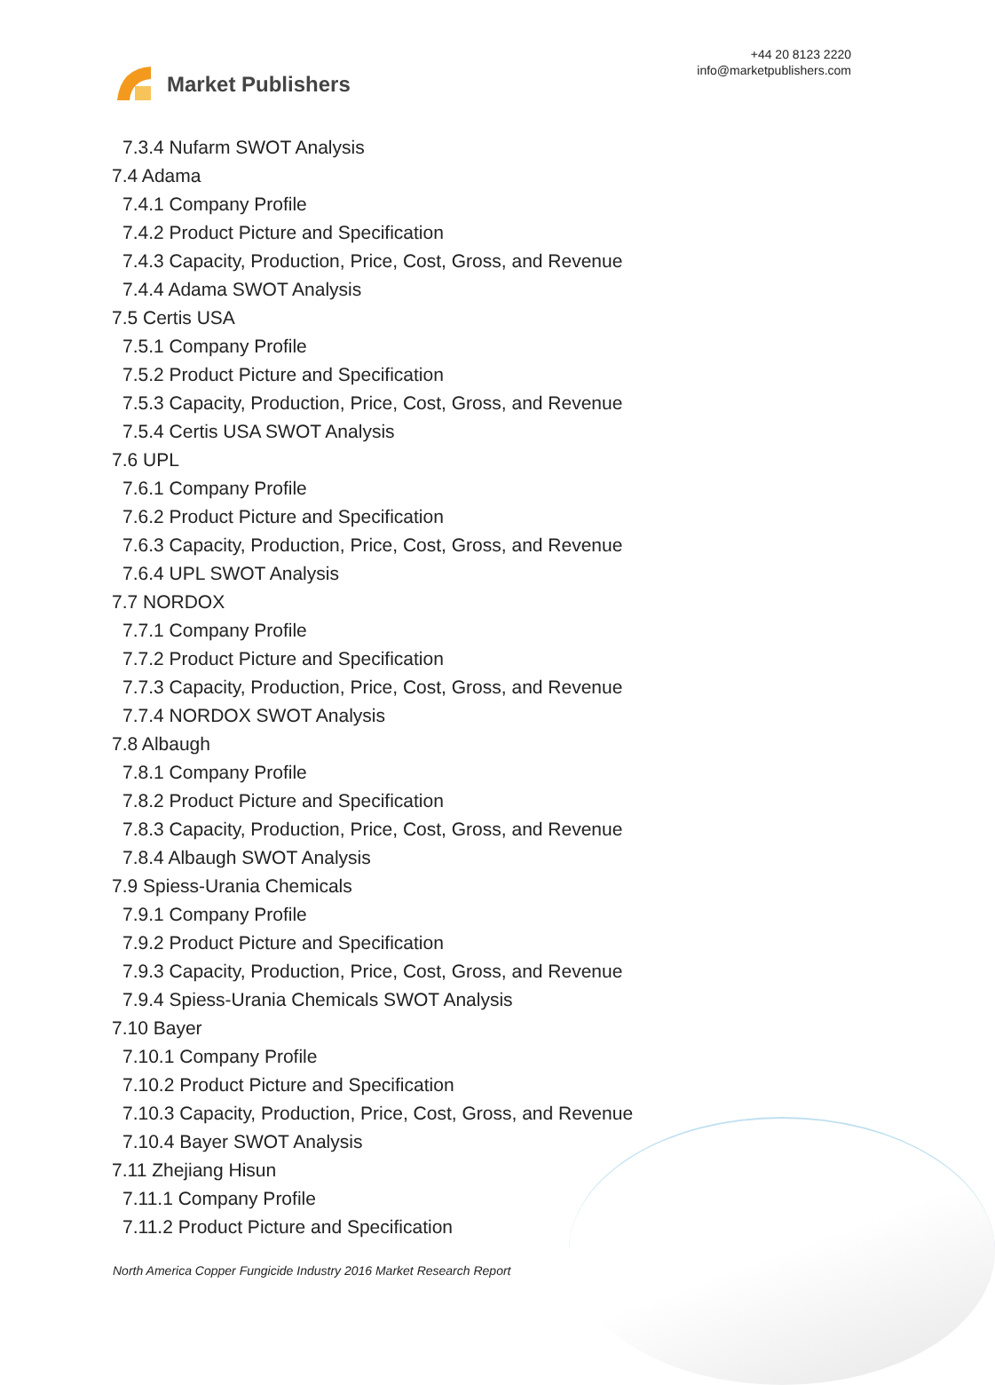Market Publishers
+44 20 8123 2220
info@marketpublishers.com
7.3.4 Nufarm SWOT Analysis
7.4 Adama
7.4.1 Company Profile
7.4.2 Product Picture and Specification
7.4.3 Capacity, Production, Price, Cost, Gross, and Revenue
7.4.4 Adama SWOT Analysis
7.5 Certis USA
7.5.1 Company Profile
7.5.2 Product Picture and Specification
7.5.3 Capacity, Production, Price, Cost, Gross, and Revenue
7.5.4 Certis USA SWOT Analysis
7.6 UPL
7.6.1 Company Profile
7.6.2 Product Picture and Specification
7.6.3 Capacity, Production, Price, Cost, Gross, and Revenue
7.6.4 UPL SWOT Analysis
7.7 NORDOX
7.7.1 Company Profile
7.7.2 Product Picture and Specification
7.7.3 Capacity, Production, Price, Cost, Gross, and Revenue
7.7.4 NORDOX SWOT Analysis
7.8 Albaugh
7.8.1 Company Profile
7.8.2 Product Picture and Specification
7.8.3 Capacity, Production, Price, Cost, Gross, and Revenue
7.8.4 Albaugh SWOT Analysis
7.9 Spiess-Urania Chemicals
7.9.1 Company Profile
7.9.2 Product Picture and Specification
7.9.3 Capacity, Production, Price, Cost, Gross, and Revenue
7.9.4 Spiess-Urania Chemicals SWOT Analysis
7.10 Bayer
7.10.1 Company Profile
7.10.2 Product Picture and Specification
7.10.3 Capacity, Production, Price, Cost, Gross, and Revenue
7.10.4 Bayer SWOT Analysis
7.11 Zhejiang Hisun
7.11.1 Company Profile
7.11.2 Product Picture and Specification
North America Copper Fungicide Industry 2016 Market Research Report